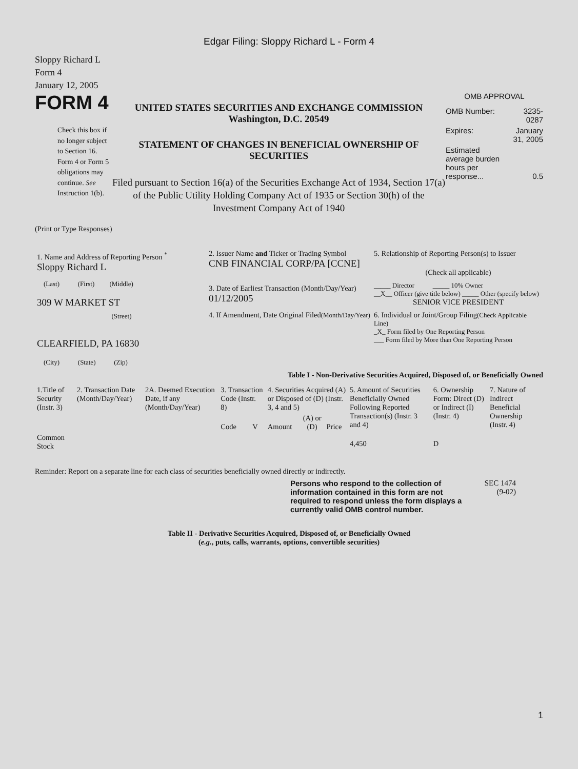Edgar Filing: Sloppy Richard L - Form 4
Sloppy Richard L
Form 4
January 12, 2005
FORM 4
Check this box if no longer subject to Section 16. Form 4 or Form 5 obligations may continue. See Instruction 1(b).
UNITED STATES SECURITIES AND EXCHANGE COMMISSION
Washington, D.C. 20549
STATEMENT OF CHANGES IN BENEFICIAL OWNERSHIP OF SECURITIES
Filed pursuant to Section 16(a) of the Securities Exchange Act of 1934, Section 17(a) of the Public Utility Holding Company Act of 1935 or Section 30(h) of the Investment Company Act of 1940
OMB APPROVAL
| OMB Number: | 3235-0287 |
| Expires: | January 31, 2005 |
| Estimated average burden hours per response... | 0.5 |
(Print or Type Responses)
| 1. Name and Address of Reporting Person <sup>*</sup> Sloppy Richard L | 2. Issuer Name and Ticker or Trading Symbol CNB FINANCIAL CORP/PA [CCNE] | 5. Relationship of Reporting Person(s) to Issuer (Check all applicable) |
| (Last) (First) (Middle) 309 W MARKET ST | 3. Date of Earliest Transaction (Month/Day/Year) 01/12/2005 | _____ Director _____ 10% Owner __X__ Officer (give title below) _____ Other (specify below) SENIOR VICE PRESIDENT |
| (Street) CLEARFIELD, PA 16830 (City) (State) (Zip) | 4. If Amendment, Date Original Filed (Month/Day/Year) | 6. Individual or Joint/Group Filing (Check Applicable Line) _X_ Form filed by One Reporting Person ___ Form filed by More than One Reporting Person |
Table I - Non-Derivative Securities Acquired, Disposed of, or Beneficially Owned
| 1.Title of Security (Instr. 3) | 2. Transaction Date (Month/Day/Year) | 2A. Deemed Execution Date, if any (Month/Day/Year) | 3. Transaction Code (Instr. 8) | | 4. Securities Acquired (A) or Disposed of (D) (Instr. 3, 4 and 5) | | | 5. Amount of Securities Beneficially Owned Following Reported Transaction(s) (Instr. 3 and 4) | 6. Ownership Form: Direct (D) or Indirect (I) (Instr. 4) | 7. Nature of Indirect Beneficial Ownership (Instr. 4) |
| --- | --- | --- | --- | --- | --- | --- | --- | --- | --- | --- |
| | | | Code | V | Amount | (A) or (D) | Price | | | |
| Common Stock | | | | | | | | 4,450 | D | |
Reminder: Report on a separate line for each class of securities beneficially owned directly or indirectly.
Persons who respond to the collection of information contained in this form are not required to respond unless the form displays a currently valid OMB control number.
SEC 1474
(9-02)
Table II - Derivative Securities Acquired, Disposed of, or Beneficially Owned
(e.g., puts, calls, warrants, options, convertible securities)
1